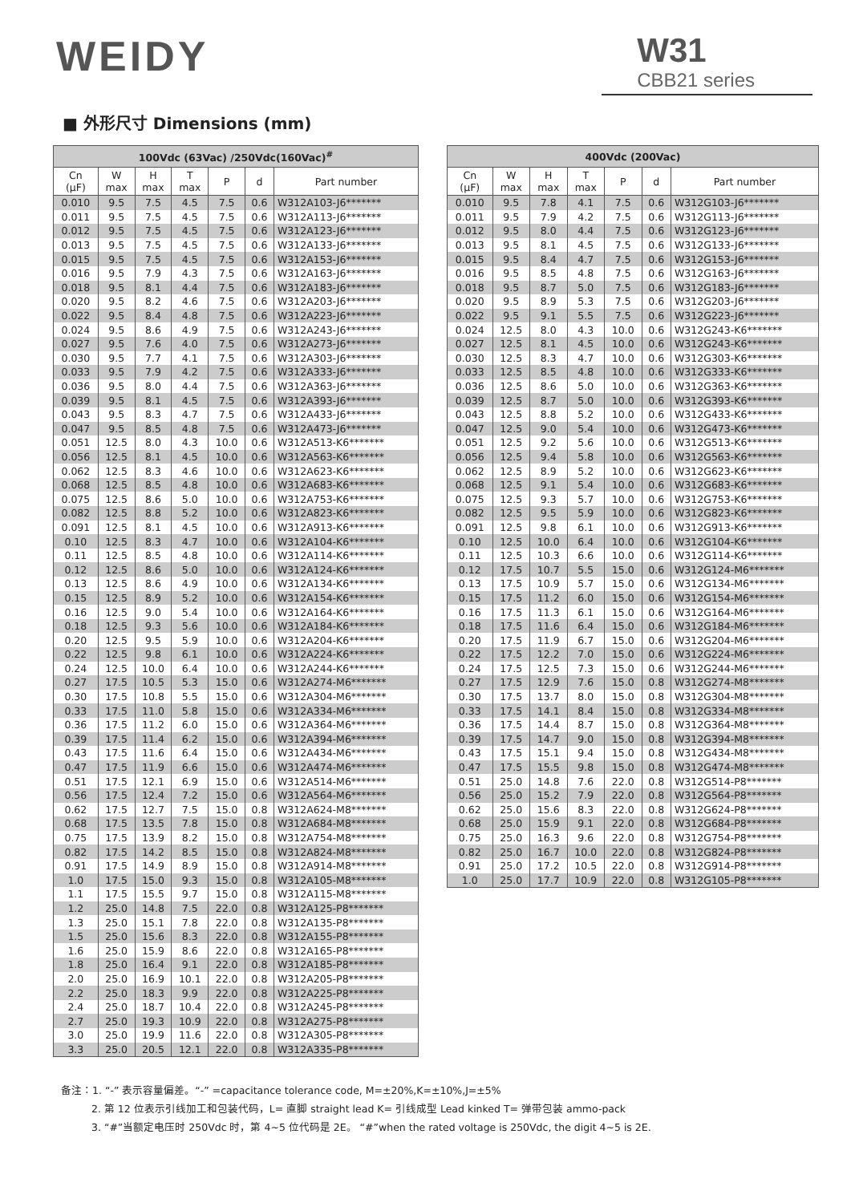WEIDY W31
CBB21 series
■ 外形尺寸 Dimensions (mm)
| 100Vdc (63Vac) /250Vdc(160Vac)<sup>#</sup> | | | | | | |
| --- | --- | --- | --- | --- | --- | --- |
| Cn (μF) | W max | H max | T max | P | d | Part number |
| 0.010 | 9.5 | 7.5 | 4.5 | 7.5 | 0.6 | W312A103-J6******* |
| 0.011 | 9.5 | 7.5 | 4.5 | 7.5 | 0.6 | W312A113-J6******* |
| 0.012 | 9.5 | 7.5 | 4.5 | 7.5 | 0.6 | W312A123-J6******* |
| 0.013 | 9.5 | 7.5 | 4.5 | 7.5 | 0.6 | W312A133-J6******* |
| 0.015 | 9.5 | 7.5 | 4.5 | 7.5 | 0.6 | W312A153-J6******* |
| 0.016 | 9.5 | 7.9 | 4.3 | 7.5 | 0.6 | W312A163-J6******* |
| 0.018 | 9.5 | 8.1 | 4.4 | 7.5 | 0.6 | W312A183-J6******* |
| 0.020 | 9.5 | 8.2 | 4.6 | 7.5 | 0.6 | W312A203-J6******* |
| 0.022 | 9.5 | 8.4 | 4.8 | 7.5 | 0.6 | W312A223-J6******* |
| 0.024 | 9.5 | 8.6 | 4.9 | 7.5 | 0.6 | W312A243-J6******* |
| 0.027 | 9.5 | 7.6 | 4.0 | 7.5 | 0.6 | W312A273-J6******* |
| 0.030 | 9.5 | 7.7 | 4.1 | 7.5 | 0.6 | W312A303-J6******* |
| 0.033 | 9.5 | 7.9 | 4.2 | 7.5 | 0.6 | W312A333-J6******* |
| 0.036 | 9.5 | 8.0 | 4.4 | 7.5 | 0.6 | W312A363-J6******* |
| 0.039 | 9.5 | 8.1 | 4.5 | 7.5 | 0.6 | W312A393-J6******* |
| 0.043 | 9.5 | 8.3 | 4.7 | 7.5 | 0.6 | W312A433-J6******* |
| 0.047 | 9.5 | 8.5 | 4.8 | 7.5 | 0.6 | W312A473-J6******* |
| 0.051 | 12.5 | 8.0 | 4.3 | 10.0 | 0.6 | W312A513-K6******* |
| 0.056 | 12.5 | 8.1 | 4.5 | 10.0 | 0.6 | W312A563-K6******* |
| 0.062 | 12.5 | 8.3 | 4.6 | 10.0 | 0.6 | W312A623-K6******* |
| 0.068 | 12.5 | 8.5 | 4.8 | 10.0 | 0.6 | W312A683-K6******* |
| 0.075 | 12.5 | 8.6 | 5.0 | 10.0 | 0.6 | W312A753-K6******* |
| 0.082 | 12.5 | 8.8 | 5.2 | 10.0 | 0.6 | W312A823-K6******* |
| 0.091 | 12.5 | 8.1 | 4.5 | 10.0 | 0.6 | W312A913-K6******* |
| 0.10 | 12.5 | 8.3 | 4.7 | 10.0 | 0.6 | W312A104-K6******* |
| 0.11 | 12.5 | 8.5 | 4.8 | 10.0 | 0.6 | W312A114-K6******* |
| 0.12 | 12.5 | 8.6 | 5.0 | 10.0 | 0.6 | W312A124-K6******* |
| 0.13 | 12.5 | 8.6 | 4.9 | 10.0 | 0.6 | W312A134-K6******* |
| 0.15 | 12.5 | 8.9 | 5.2 | 10.0 | 0.6 | W312A154-K6******* |
| 0.16 | 12.5 | 9.0 | 5.4 | 10.0 | 0.6 | W312A164-K6******* |
| 0.18 | 12.5 | 9.3 | 5.6 | 10.0 | 0.6 | W312A184-K6******* |
| 0.20 | 12.5 | 9.5 | 5.9 | 10.0 | 0.6 | W312A204-K6******* |
| 0.22 | 12.5 | 9.8 | 6.1 | 10.0 | 0.6 | W312A224-K6******* |
| 0.24 | 12.5 | 10.0 | 6.4 | 10.0 | 0.6 | W312A244-K6******* |
| 0.27 | 17.5 | 10.5 | 5.3 | 15.0 | 0.6 | W312A274-M6******* |
| 0.30 | 17.5 | 10.8 | 5.5 | 15.0 | 0.6 | W312A304-M6******* |
| 0.33 | 17.5 | 11.0 | 5.8 | 15.0 | 0.6 | W312A334-M6******* |
| 0.36 | 17.5 | 11.2 | 6.0 | 15.0 | 0.6 | W312A364-M6******* |
| 0.39 | 17.5 | 11.4 | 6.2 | 15.0 | 0.6 | W312A394-M6******* |
| 0.43 | 17.5 | 11.6 | 6.4 | 15.0 | 0.6 | W312A434-M6******* |
| 0.47 | 17.5 | 11.9 | 6.6 | 15.0 | 0.6 | W312A474-M6******* |
| 0.51 | 17.5 | 12.1 | 6.9 | 15.0 | 0.6 | W312A514-M6******* |
| 0.56 | 17.5 | 12.4 | 7.2 | 15.0 | 0.6 | W312A564-M6******* |
| 0.62 | 17.5 | 12.7 | 7.5 | 15.0 | 0.8 | W312A624-M8******* |
| 0.68 | 17.5 | 13.5 | 7.8 | 15.0 | 0.8 | W312A684-M8******* |
| 0.75 | 17.5 | 13.9 | 8.2 | 15.0 | 0.8 | W312A754-M8******* |
| 0.82 | 17.5 | 14.2 | 8.5 | 15.0 | 0.8 | W312A824-M8******* |
| 0.91 | 17.5 | 14.9 | 8.9 | 15.0 | 0.8 | W312A914-M8******* |
| 1.0 | 17.5 | 15.0 | 9.3 | 15.0 | 0.8 | W312A105-M8******* |
| 1.1 | 17.5 | 15.5 | 9.7 | 15.0 | 0.8 | W312A115-M8******* |
| 1.2 | 25.0 | 14.8 | 7.5 | 22.0 | 0.8 | W312A125-P8******* |
| 1.3 | 25.0 | 15.1 | 7.8 | 22.0 | 0.8 | W312A135-P8******* |
| 1.5 | 25.0 | 15.6 | 8.3 | 22.0 | 0.8 | W312A155-P8******* |
| 1.6 | 25.0 | 15.9 | 8.6 | 22.0 | 0.8 | W312A165-P8******* |
| 1.8 | 25.0 | 16.4 | 9.1 | 22.0 | 0.8 | W312A185-P8******* |
| 2.0 | 25.0 | 16.9 | 10.1 | 22.0 | 0.8 | W312A205-P8******* |
| 2.2 | 25.0 | 18.3 | 9.9 | 22.0 | 0.8 | W312A225-P8******* |
| 2.4 | 25.0 | 18.7 | 10.4 | 22.0 | 0.8 | W312A245-P8******* |
| 2.7 | 25.0 | 19.3 | 10.9 | 22.0 | 0.8 | W312A275-P8******* |
| 3.0 | 25.0 | 19.9 | 11.6 | 22.0 | 0.8 | W312A305-P8******* |
| 3.3 | 25.0 | 20.5 | 12.1 | 22.0 | 0.8 | W312A335-P8******* |
| 400Vdc (200Vac) | | | | | | |
| --- | --- | --- | --- | --- | --- | --- |
| Cn (μF) | W max | H max | T max | P | d | Part number |
| 0.010 | 9.5 | 7.8 | 4.1 | 7.5 | 0.6 | W312G103-J6******* |
| 0.011 | 9.5 | 7.9 | 4.2 | 7.5 | 0.6 | W312G113-J6******* |
| 0.012 | 9.5 | 8.0 | 4.4 | 7.5 | 0.6 | W312G123-J6******* |
| 0.013 | 9.5 | 8.1 | 4.5 | 7.5 | 0.6 | W312G133-J6******* |
| 0.015 | 9.5 | 8.4 | 4.7 | 7.5 | 0.6 | W312G153-J6******* |
| 0.016 | 9.5 | 8.5 | 4.8 | 7.5 | 0.6 | W312G163-J6******* |
| 0.018 | 9.5 | 8.7 | 5.0 | 7.5 | 0.6 | W312G183-J6******* |
| 0.020 | 9.5 | 8.9 | 5.3 | 7.5 | 0.6 | W312G203-J6******* |
| 0.022 | 9.5 | 9.1 | 5.5 | 7.5 | 0.6 | W312G223-J6******* |
| 0.024 | 12.5 | 8.0 | 4.3 | 10.0 | 0.6 | W312G243-K6******* |
| 0.027 | 12.5 | 8.1 | 4.5 | 10.0 | 0.6 | W312G243-K6******* |
| 0.030 | 12.5 | 8.3 | 4.7 | 10.0 | 0.6 | W312G303-K6******* |
| 0.033 | 12.5 | 8.5 | 4.8 | 10.0 | 0.6 | W312G333-K6******* |
| 0.036 | 12.5 | 8.6 | 5.0 | 10.0 | 0.6 | W312G363-K6******* |
| 0.039 | 12.5 | 8.7 | 5.0 | 10.0 | 0.6 | W312G393-K6******* |
| 0.043 | 12.5 | 8.8 | 5.2 | 10.0 | 0.6 | W312G433-K6******* |
| 0.047 | 12.5 | 9.0 | 5.4 | 10.0 | 0.6 | W312G473-K6******* |
| 0.051 | 12.5 | 9.2 | 5.6 | 10.0 | 0.6 | W312G513-K6******* |
| 0.056 | 12.5 | 9.4 | 5.8 | 10.0 | 0.6 | W312G563-K6******* |
| 0.062 | 12.5 | 8.9 | 5.2 | 10.0 | 0.6 | W312G623-K6******* |
| 0.068 | 12.5 | 9.1 | 5.4 | 10.0 | 0.6 | W312G683-K6******* |
| 0.075 | 12.5 | 9.3 | 5.7 | 10.0 | 0.6 | W312G753-K6******* |
| 0.082 | 12.5 | 9.5 | 5.9 | 10.0 | 0.6 | W312G823-K6******* |
| 0.091 | 12.5 | 9.8 | 6.1 | 10.0 | 0.6 | W312G913-K6******* |
| 0.10 | 12.5 | 10.0 | 6.4 | 10.0 | 0.6 | W312G104-K6******* |
| 0.11 | 12.5 | 10.3 | 6.6 | 10.0 | 0.6 | W312G114-K6******* |
| 0.12 | 17.5 | 10.7 | 5.5 | 15.0 | 0.6 | W312G124-M6******* |
| 0.13 | 17.5 | 10.9 | 5.7 | 15.0 | 0.6 | W312G134-M6******* |
| 0.15 | 17.5 | 11.2 | 6.0 | 15.0 | 0.6 | W312G154-M6******* |
| 0.16 | 17.5 | 11.3 | 6.1 | 15.0 | 0.6 | W312G164-M6******* |
| 0.18 | 17.5 | 11.6 | 6.4 | 15.0 | 0.6 | W312G184-M6******* |
| 0.20 | 17.5 | 11.9 | 6.7 | 15.0 | 0.6 | W312G204-M6******* |
| 0.22 | 17.5 | 12.2 | 7.0 | 15.0 | 0.6 | W312G224-M6******* |
| 0.24 | 17.5 | 12.5 | 7.3 | 15.0 | 0.6 | W312G244-M6******* |
| 0.27 | 17.5 | 12.9 | 7.6 | 15.0 | 0.8 | W312G274-M8******* |
| 0.30 | 17.5 | 13.7 | 8.0 | 15.0 | 0.8 | W312G304-M8******* |
| 0.33 | 17.5 | 14.1 | 8.4 | 15.0 | 0.8 | W312G334-M8******* |
| 0.36 | 17.5 | 14.4 | 8.7 | 15.0 | 0.8 | W312G364-M8******* |
| 0.39 | 17.5 | 14.7 | 9.0 | 15.0 | 0.8 | W312G394-M8******* |
| 0.43 | 17.5 | 15.1 | 9.4 | 15.0 | 0.8 | W312G434-M8******* |
| 0.47 | 17.5 | 15.5 | 9.8 | 15.0 | 0.8 | W312G474-M8******* |
| 0.51 | 25.0 | 14.8 | 7.6 | 22.0 | 0.8 | W312G514-P8******* |
| 0.56 | 25.0 | 15.2 | 7.9 | 22.0 | 0.8 | W312G564-P8******* |
| 0.62 | 25.0 | 15.6 | 8.3 | 22.0 | 0.8 | W312G624-P8******* |
| 0.68 | 25.0 | 15.9 | 9.1 | 22.0 | 0.8 | W312G684-P8******* |
| 0.75 | 25.0 | 16.3 | 9.6 | 22.0 | 0.8 | W312G754-P8******* |
| 0.82 | 25.0 | 16.7 | 10.0 | 22.0 | 0.8 | W312G824-P8******* |
| 0.91 | 25.0 | 17.2 | 10.5 | 22.0 | 0.8 | W312G914-P8******* |
| 1.0 | 25.0 | 17.7 | 10.9 | 22.0 | 0.8 | W312G105-P8******* |
备注：1. “-” 表示容量偏差。“-” =capacitance tolerance code, M=±20%,K=±10%,J=±5%
2. 第 12 位表示引线加工和包装代码，L= 直脚 straight lead K= 引线成型 Lead kinked T= 弹带包装 ammo-pack
3. “#”当额定电压时 250Vdc 时，第 4~5 位代码是 2E。 “#”when the rated voltage is 250Vdc, the digit 4~5 is 2E.